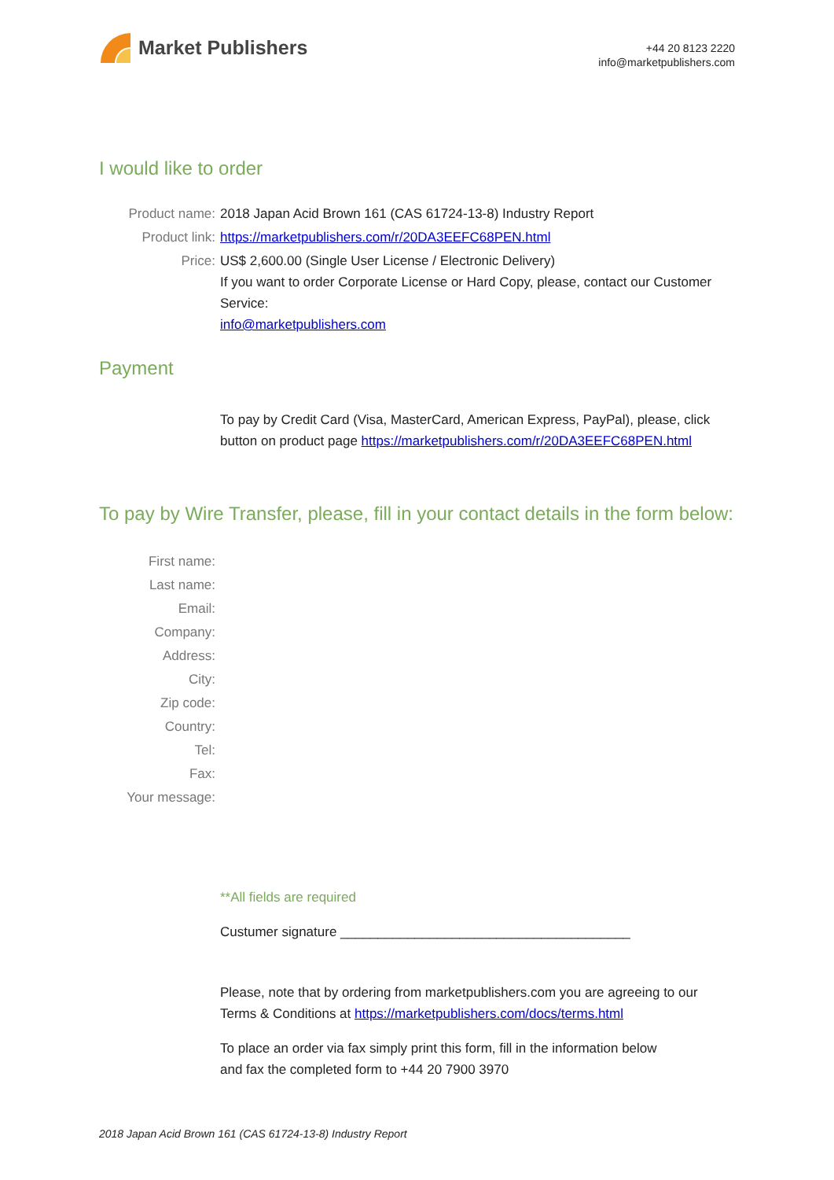Market Publishers
+44 20 8123 2220
info@marketpublishers.com
I would like to order
Product name: 2018 Japan Acid Brown 161 (CAS 61724-13-8) Industry Report
Product link: https://marketpublishers.com/r/20DA3EEFC68PEN.html
Price: US$ 2,600.00 (Single User License / Electronic Delivery)
If you want to order Corporate License or Hard Copy, please, contact our Customer Service:
info@marketpublishers.com
Payment
To pay by Credit Card (Visa, MasterCard, American Express, PayPal), please, click button on product page https://marketpublishers.com/r/20DA3EEFC68PEN.html
To pay by Wire Transfer, please, fill in your contact details in the form below:
First name:
Last name:
Email:
Company:
Address:
City:
Zip code:
Country:
Tel:
Fax:
Your message:
**All fields are required
Custumer signature _______________________________________
Please, note that by ordering from marketpublishers.com you are agreeing to our Terms & Conditions at https://marketpublishers.com/docs/terms.html
To place an order via fax simply print this form, fill in the information below
and fax the completed form to +44 20 7900 3970
2018 Japan Acid Brown 161 (CAS 61724-13-8) Industry Report